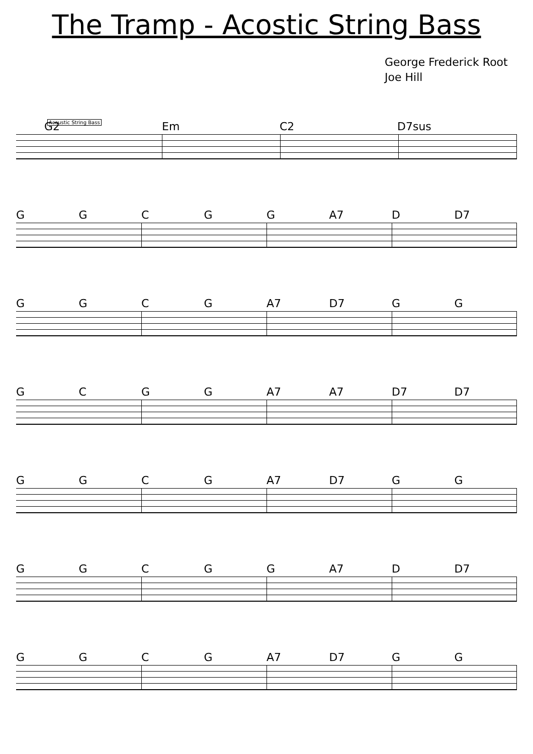The Tramp - Acostic String Bass
George Frederick Root
Joe Hill
Acoustic String Bass
G2 Em C2 D7sus
GGCGG A7 D D7
GGCG A7 D7 GG
GCGG A7 A7 D7 D7
GGCG A7 D7 GG
GGCGG A7 D D7
GGCG A7 D7 GG